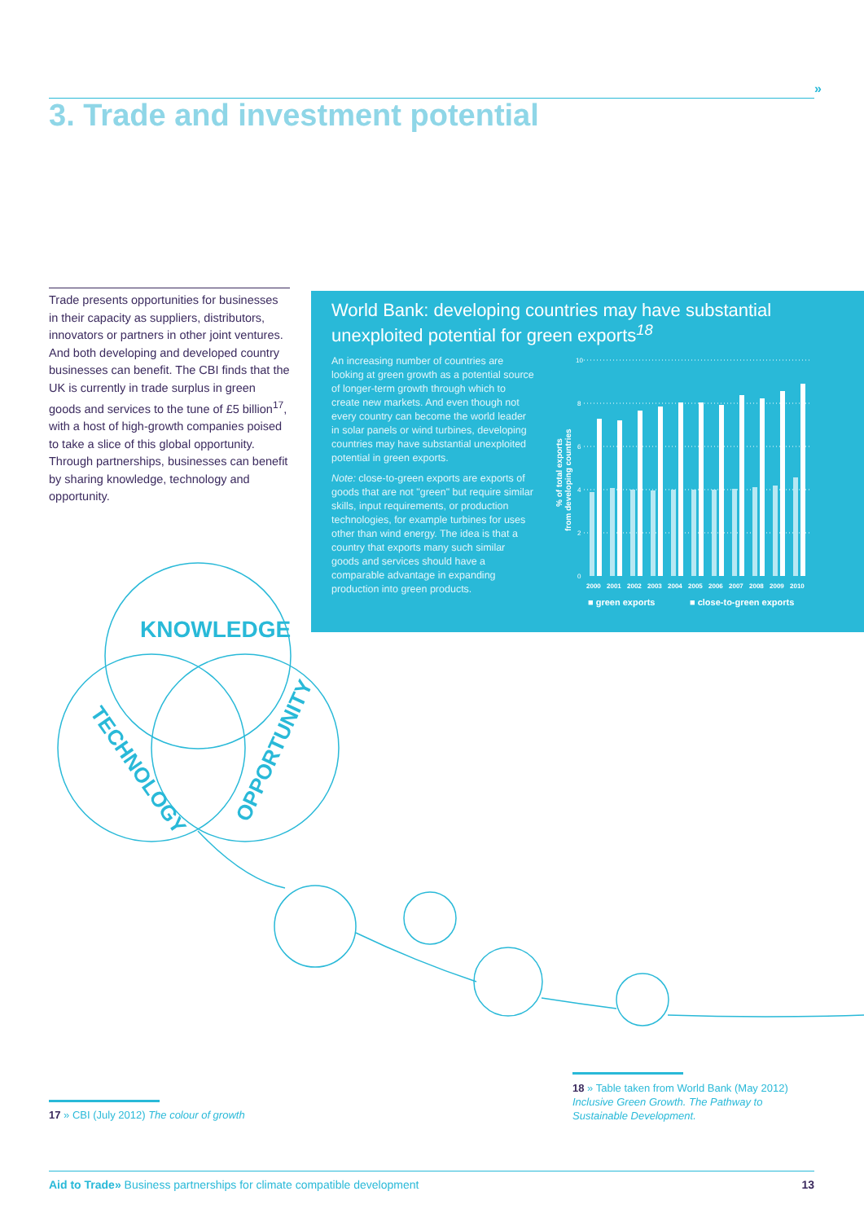»
3. Trade and investment potential
Trade presents opportunities for businesses in their capacity as suppliers, distributors, innovators or partners in other joint ventures. And both developing and developed country businesses can benefit. The CBI finds that the UK is currently in trade surplus in green goods and services to the tune of £5 billion<sup>17</sup>, with a host of high-growth companies poised to take a slice of this global opportunity. Through partnerships, businesses can benefit by sharing knowledge, technology and opportunity.
World Bank: developing countries may have substantial unexploited potential for green exports<sup>18</sup>
An increasing number of countries are looking at green growth as a potential source of longer-term growth through which to create new markets. And even though not every country can become the world leader in solar panels or wind turbines, developing countries may have substantial unexploited potential in green exports.
Note: close-to-green exports are exports of goods that are not "green" but require similar skills, input requirements, or production technologies, for example turbines for uses other than wind energy. The idea is that a country that exports many such similar goods and services should have a comparable advantage in expanding production into green products.
% of total exports
from developing countries
10
8
6
4
2
0
2000
2001
2002
2003
2004
2005
2006
2007
2008
2009
2010
■ green exports
■ close-to-green exports
KNOWLEDGE
TECHNOLOGY
OPPORTUNITY
17 » CBI (July 2012) The colour of growth
18 » Table taken from World Bank (May 2012) Inclusive Green Growth. The Pathway to Sustainable Development.
Aid to Trade» Business partnerships for climate compatible development 13